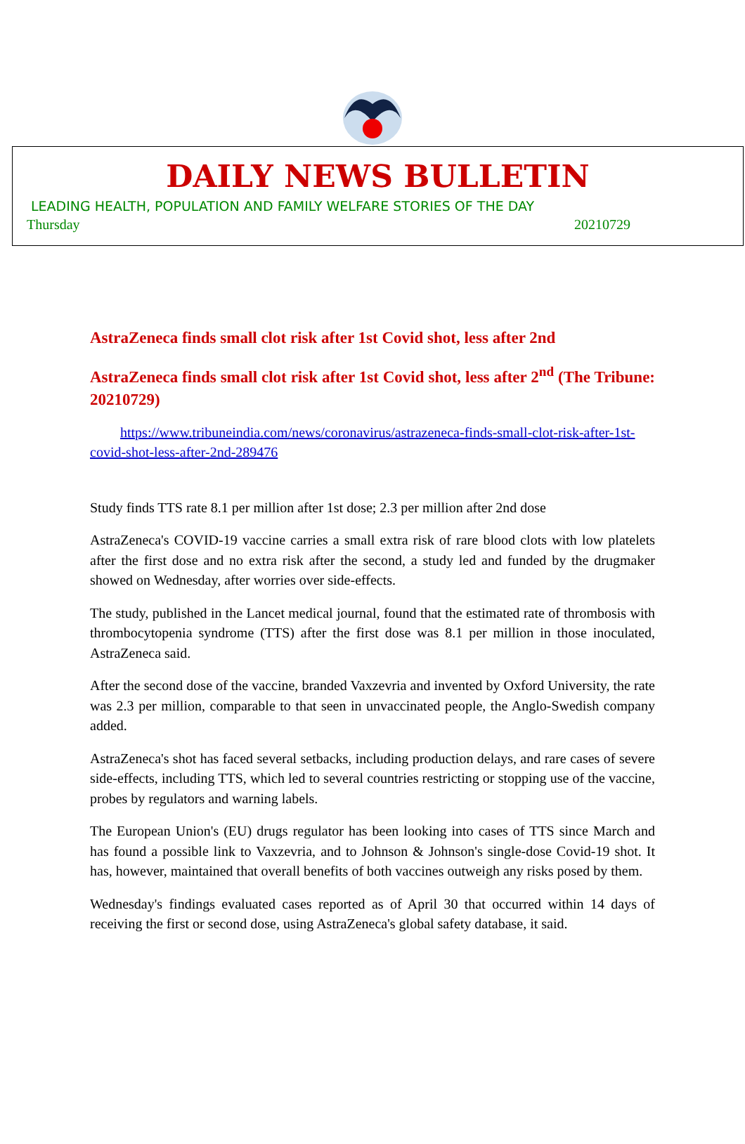DAILY NEWS BULLETIN
LEADING HEALTH, POPULATION AND FAMILY WELFARE STORIES OF THE DAY
Thursday 20210729
AstraZeneca finds small clot risk after 1st Covid shot, less after 2nd
AstraZeneca finds small clot risk after 1st Covid shot, less after 2<sup>nd</sup> (The Tribune: 20210729)
https://www.tribuneindia.com/news/coronavirus/astrazeneca-finds-small-clot-risk-after-1st-covid-shot-less-after-2nd-289476
Study finds TTS rate 8.1 per million after 1st dose; 2.3 per million after 2nd dose
AstraZeneca's COVID-19 vaccine carries a small extra risk of rare blood clots with low platelets after the first dose and no extra risk after the second, a study led and funded by the drugmaker showed on Wednesday, after worries over side-effects.
The study, published in the Lancet medical journal, found that the estimated rate of thrombosis with thrombocytopenia syndrome (TTS) after the first dose was 8.1 per million in those inoculated, AstraZeneca said.
After the second dose of the vaccine, branded Vaxzevria and invented by Oxford University, the rate was 2.3 per million, comparable to that seen in unvaccinated people, the Anglo-Swedish company added.
AstraZeneca's shot has faced several setbacks, including production delays, and rare cases of severe side-effects, including TTS, which led to several countries restricting or stopping use of the vaccine, probes by regulators and warning labels.
The European Union's (EU) drugs regulator has been looking into cases of TTS since March and has found a possible link to Vaxzevria, and to Johnson & Johnson's single-dose Covid-19 shot. It has, however, maintained that overall benefits of both vaccines outweigh any risks posed by them.
Wednesday's findings evaluated cases reported as of April 30 that occurred within 14 days of receiving the first or second dose, using AstraZeneca's global safety database, it said.